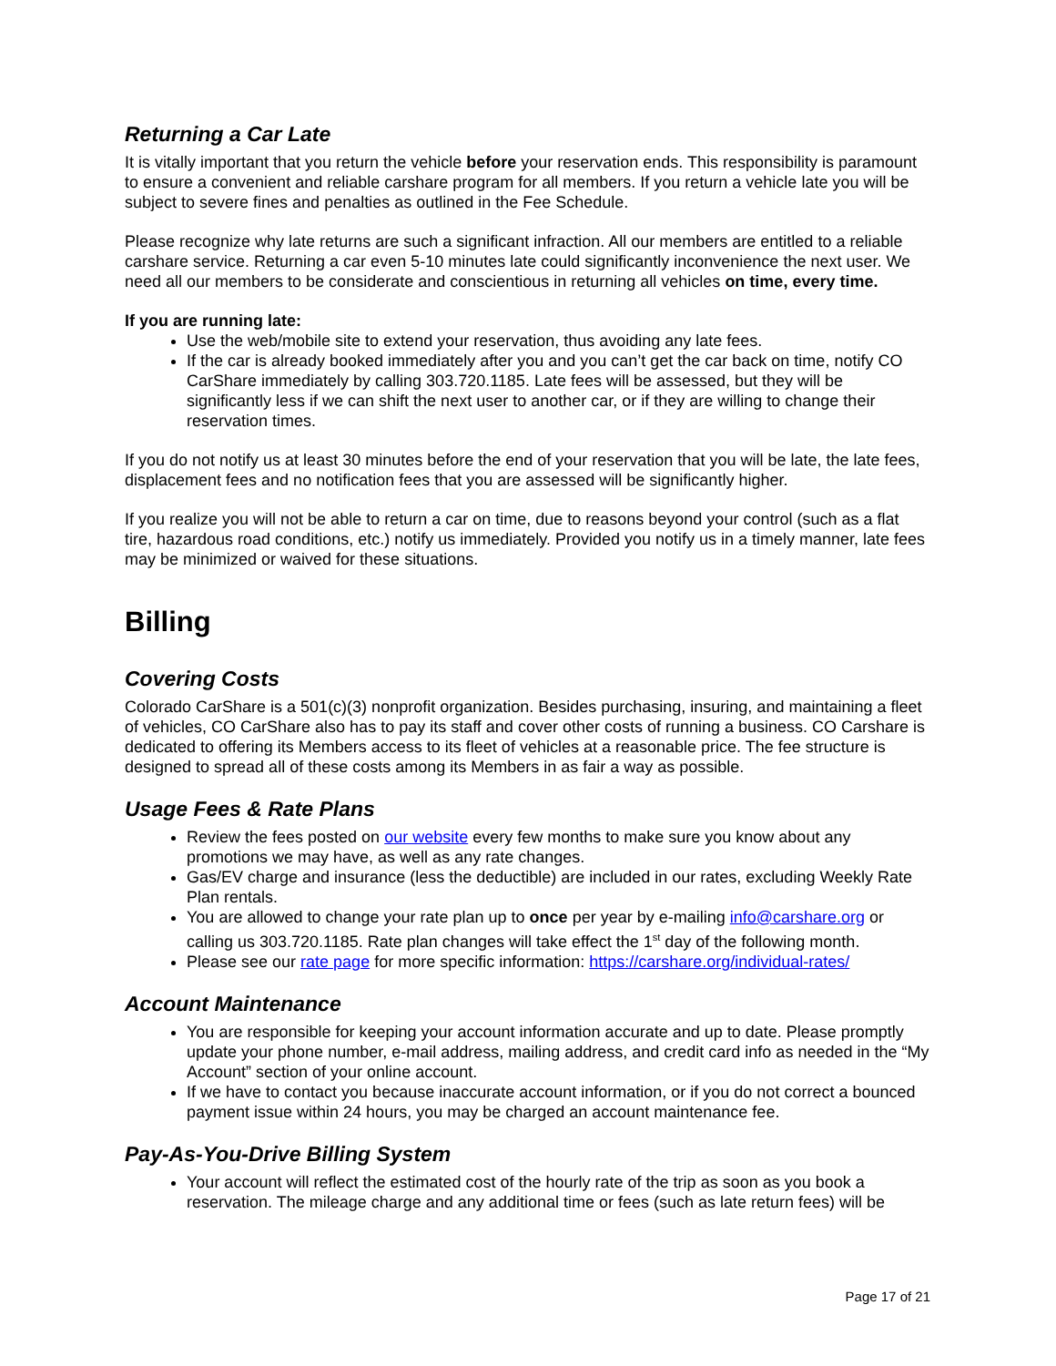Returning a Car Late
It is vitally important that you return the vehicle before your reservation ends. This responsibility is paramount to ensure a convenient and reliable carshare program for all members. If you return a vehicle late you will be subject to severe fines and penalties as outlined in the Fee Schedule.
Please recognize why late returns are such a significant infraction. All our members are entitled to a reliable carshare service. Returning a car even 5-10 minutes late could significantly inconvenience the next user. We need all our members to be considerate and conscientious in returning all vehicles on time, every time.
If you are running late:
Use the web/mobile site to extend your reservation, thus avoiding any late fees.
If the car is already booked immediately after you and you can’t get the car back on time, notify CO CarShare immediately by calling 303.720.1185. Late fees will be assessed, but they will be significantly less if we can shift the next user to another car, or if they are willing to change their reservation times.
If you do not notify us at least 30 minutes before the end of your reservation that you will be late, the late fees, displacement fees and no notification fees that you are assessed will be significantly higher.
If you realize you will not be able to return a car on time, due to reasons beyond your control (such as a flat tire, hazardous road conditions, etc.) notify us immediately. Provided you notify us in a timely manner, late fees may be minimized or waived for these situations.
Billing
Covering Costs
Colorado CarShare is a 501(c)(3) nonprofit organization. Besides purchasing, insuring, and maintaining a fleet of vehicles, CO CarShare also has to pay its staff and cover other costs of running a business. CO Carshare is dedicated to offering its Members access to its fleet of vehicles at a reasonable price. The fee structure is designed to spread all of these costs among its Members in as fair a way as possible.
Usage Fees & Rate Plans
Review the fees posted on our website every few months to make sure you know about any promotions we may have, as well as any rate changes.
Gas/EV charge and insurance (less the deductible) are included in our rates, excluding Weekly Rate Plan rentals.
You are allowed to change your rate plan up to once per year by e-mailing info@carshare.org or calling us 303.720.1185. Rate plan changes will take effect the 1<sup>st</sup> day of the following month.
Please see our rate page for more specific information: https://carshare.org/individual-rates/
Account Maintenance
You are responsible for keeping your account information accurate and up to date. Please promptly update your phone number, e-mail address, mailing address, and credit card info as needed in the “My Account” section of your online account.
If we have to contact you because inaccurate account information, or if you do not correct a bounced payment issue within 24 hours, you may be charged an account maintenance fee.
Pay-As-You-Drive Billing System
Your account will reflect the estimated cost of the hourly rate of the trip as soon as you book a reservation. The mileage charge and any additional time or fees (such as late return fees) will be
Page 17 of 21